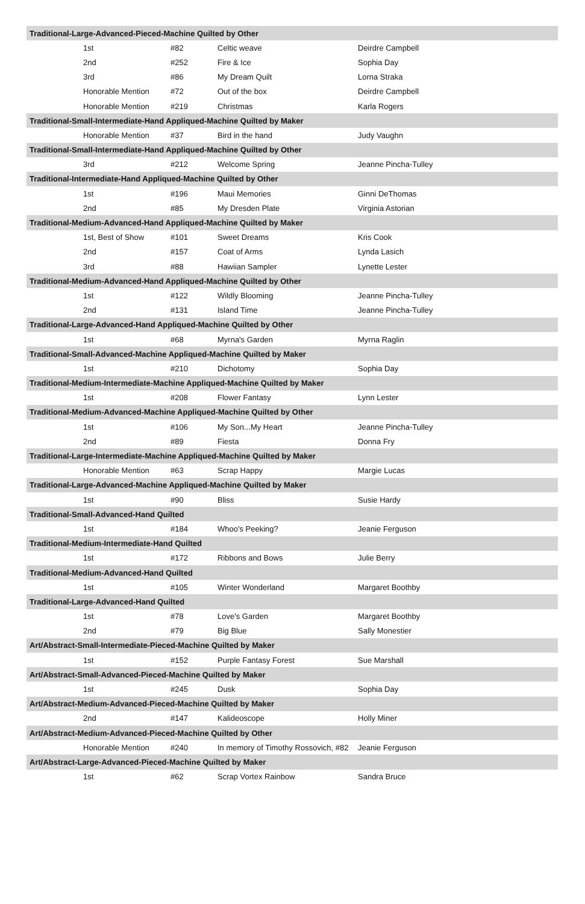| Traditional-Large-Advanced-Pieced-Machine Quilted by Other | | | |
| --- | --- | --- | --- |
| 1st | #82 | Celtic weave | Deirdre Campbell |
| 2nd | #252 | Fire & Ice | Sophia Day |
| 3rd | #86 | My Dream Quilt | Lorna Straka |
| Honorable Mention | #72 | Out of the box | Deirdre Campbell |
| Honorable Mention | #219 | Christmas | Karla Rogers |
| Traditional-Small-Intermediate-Hand Appliqued-Machine Quilted by Maker | | | |
| Honorable Mention | #37 | Bird in the hand | Judy Vaughn |
| Traditional-Small-Intermediate-Hand Appliqued-Machine Quilted by Other | | | |
| 3rd | #212 | Welcome Spring | Jeanne Pincha-Tulley |
| Traditional-Intermediate-Hand Appliqued-Machine Quilted by Other | | | |
| 1st | #196 | Maui Memories | Ginni DeThomas |
| 2nd | #85 | My Dresden Plate | Virginia Astorian |
| Traditional-Medium-Advanced-Hand Appliqued-Machine Quilted by Maker | | | |
| 1st, Best of Show | #101 | Sweet Dreams | Kris Cook |
| 2nd | #157 | Coat of Arms | Lynda Lasich |
| 3rd | #88 | Hawiian Sampler | Lynette Lester |
| Traditional-Medium-Advanced-Hand Appliqued-Machine Quilted by Other | | | |
| 1st | #122 | Wildly Blooming | Jeanne Pincha-Tulley |
| 2nd | #131 | Island Time | Jeanne Pincha-Tulley |
| Traditional-Large-Advanced-Hand Appliqued-Machine Quilted by Other | | | |
| 1st | #68 | Myrna's Garden | Myrna Raglin |
| Traditional-Small-Advanced-Machine Appliqued-Machine Quilted by Maker | | | |
| 1st | #210 | Dichotomy | Sophia Day |
| Traditional-Medium-Intermediate-Machine Appliqued-Machine Quilted by Maker | | | |
| 1st | #208 | Flower Fantasy | Lynn Lester |
| Traditional-Medium-Advanced-Machine Appliqued-Machine Quilted by Other | | | |
| 1st | #106 | My Son...My Heart | Jeanne Pincha-Tulley |
| 2nd | #89 | Fiesta | Donna Fry |
| Traditional-Large-Intermediate-Machine Appliqued-Machine Quilted by Maker | | | |
| Honorable Mention | #63 | Scrap Happy | Margie Lucas |
| Traditional-Large-Advanced-Machine Appliqued-Machine Quilted by Maker | | | |
| 1st | #90 | Bliss | Susie Hardy |
| Traditional-Small-Advanced-Hand Quilted | | | |
| 1st | #184 | Whoo's Peeking? | Jeanie Ferguson |
| Traditional-Medium-Intermediate-Hand Quilted | | | |
| 1st | #172 | Ribbons and Bows | Julie Berry |
| Traditional-Medium-Advanced-Hand Quilted | | | |
| 1st | #105 | Winter Wonderland | Margaret Boothby |
| Traditional-Large-Advanced-Hand Quilted | | | |
| 1st | #78 | Love's Garden | Margaret Boothby |
| 2nd | #79 | Big Blue | Sally Monestier |
| Art/Abstract-Small-Intermediate-Pieced-Machine Quilted by Maker | | | |
| 1st | #152 | Purple Fantasy Forest | Sue Marshall |
| Art/Abstract-Small-Advanced-Pieced-Machine Quilted by Maker | | | |
| 1st | #245 | Dusk | Sophia Day |
| Art/Abstract-Medium-Advanced-Pieced-Machine Quilted by Maker | | | |
| 2nd | #147 | Kalideoscope | Holly Miner |
| Art/Abstract-Medium-Advanced-Pieced-Machine Quilted by Other | | | |
| Honorable Mention | #240 | In memory of Timothy Rossovich, #82 | Jeanie Ferguson |
| Art/Abstract-Large-Advanced-Pieced-Machine Quilted by Maker | | | |
| 1st | #62 | Scrap Vortex Rainbow | Sandra Bruce |